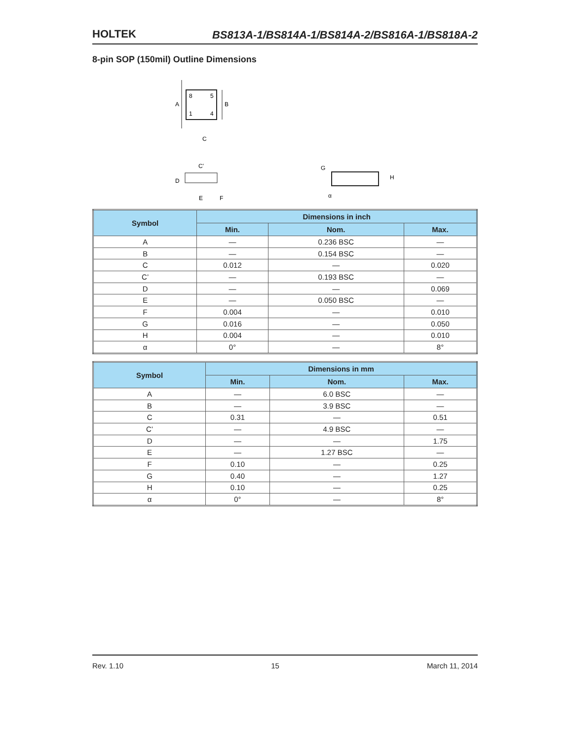HOLTEK
BS813A-1/BS814A-1/BS814A-2/BS816A-1/BS818A-2
8-pin SOP (150mil) Outline Dimensions
8
5
1
4
A
B
C
C'
D
E
F
G
H
α
| Symbol | Dimensions in inch | | |
| --- | --- | --- | --- |
| | Min. | Nom. | Max. |
| A | — | 0.236 BSC | — |
| B | — | 0.154 BSC | — |
| C | 0.012 | — | 0.020 |
| C’ | — | 0.193 BSC | — |
| D | — | — | 0.069 |
| E | — | 0.050 BSC | — |
| F | 0.004 | — | 0.010 |
| G | 0.016 | — | 0.050 |
| H | 0.004 | — | 0.010 |
| α | 0° | — | 8° |
| Symbol | Dimensions in mm | | |
| --- | --- | --- | --- |
| | Min. | Nom. | Max. |
| A | — | 6.0 BSC | — |
| B | — | 3.9 BSC | — |
| C | 0.31 | — | 0.51 |
| C’ | — | 4.9 BSC | — |
| D | — | — | 1.75 |
| E | — | 1.27 BSC | — |
| F | 0.10 | — | 0.25 |
| G | 0.40 | — | 1.27 |
| H | 0.10 | — | 0.25 |
| α | 0° | — | 8° |
Rev. 1.10 15 March 11, 2014